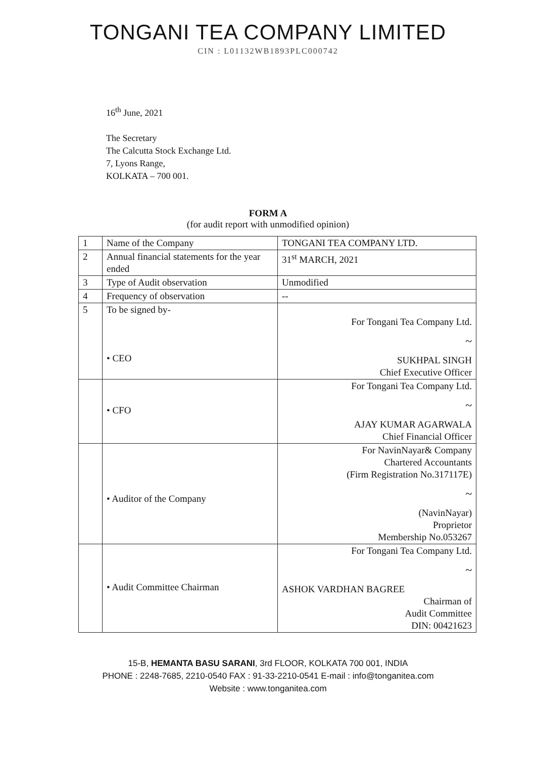TONGANI TEA COMPANY LIMITED
CIN : L01132WB1893PLC000742
16<sup>th</sup> June, 2021
The Secretary
The Calcutta Stock Exchange Ltd.
7, Lyons Range,
KOLKATA – 700 001.
FORM A
(for audit report with unmodified opinion)
| 1 | Name of the Company | TONGANI TEA COMPANY LTD. |
| 2 | Annual financial statements for the year ended | 31<sup>st</sup> MARCH, 2021 |
| 3 | Type of Audit observation | Unmodified |
| 4 | Frequency of observation | -- |
| 5 | To be signed by- • CEO | For Tongani Tea Company Ltd. ~ SUKHPAL SINGH Chief Executive Officer |
| | • CFO | For Tongani Tea Company Ltd. ~ AJAY KUMAR AGARWALA Chief Financial Officer |
| | • Auditor of the Company | For NavinNayar& Company Chartered Accountants (Firm Registration No.317117E) ~ (NavinNayar) Proprietor Membership No.053267 |
| | • Audit Committee Chairman | For Tongani Tea Company Ltd. ~ ASHOK VARDHAN BAGREE Chairman of Audit Committee DIN: 00421623 |
15-B, HEMANTA BASU SARANI, 3rd FLOOR, KOLKATA 700 001, INDIA
PHONE : 2248-7685, 2210-0540 FAX : 91-33-2210-0541 E-mail : info@tonganitea.com
Website : www.tonganitea.com